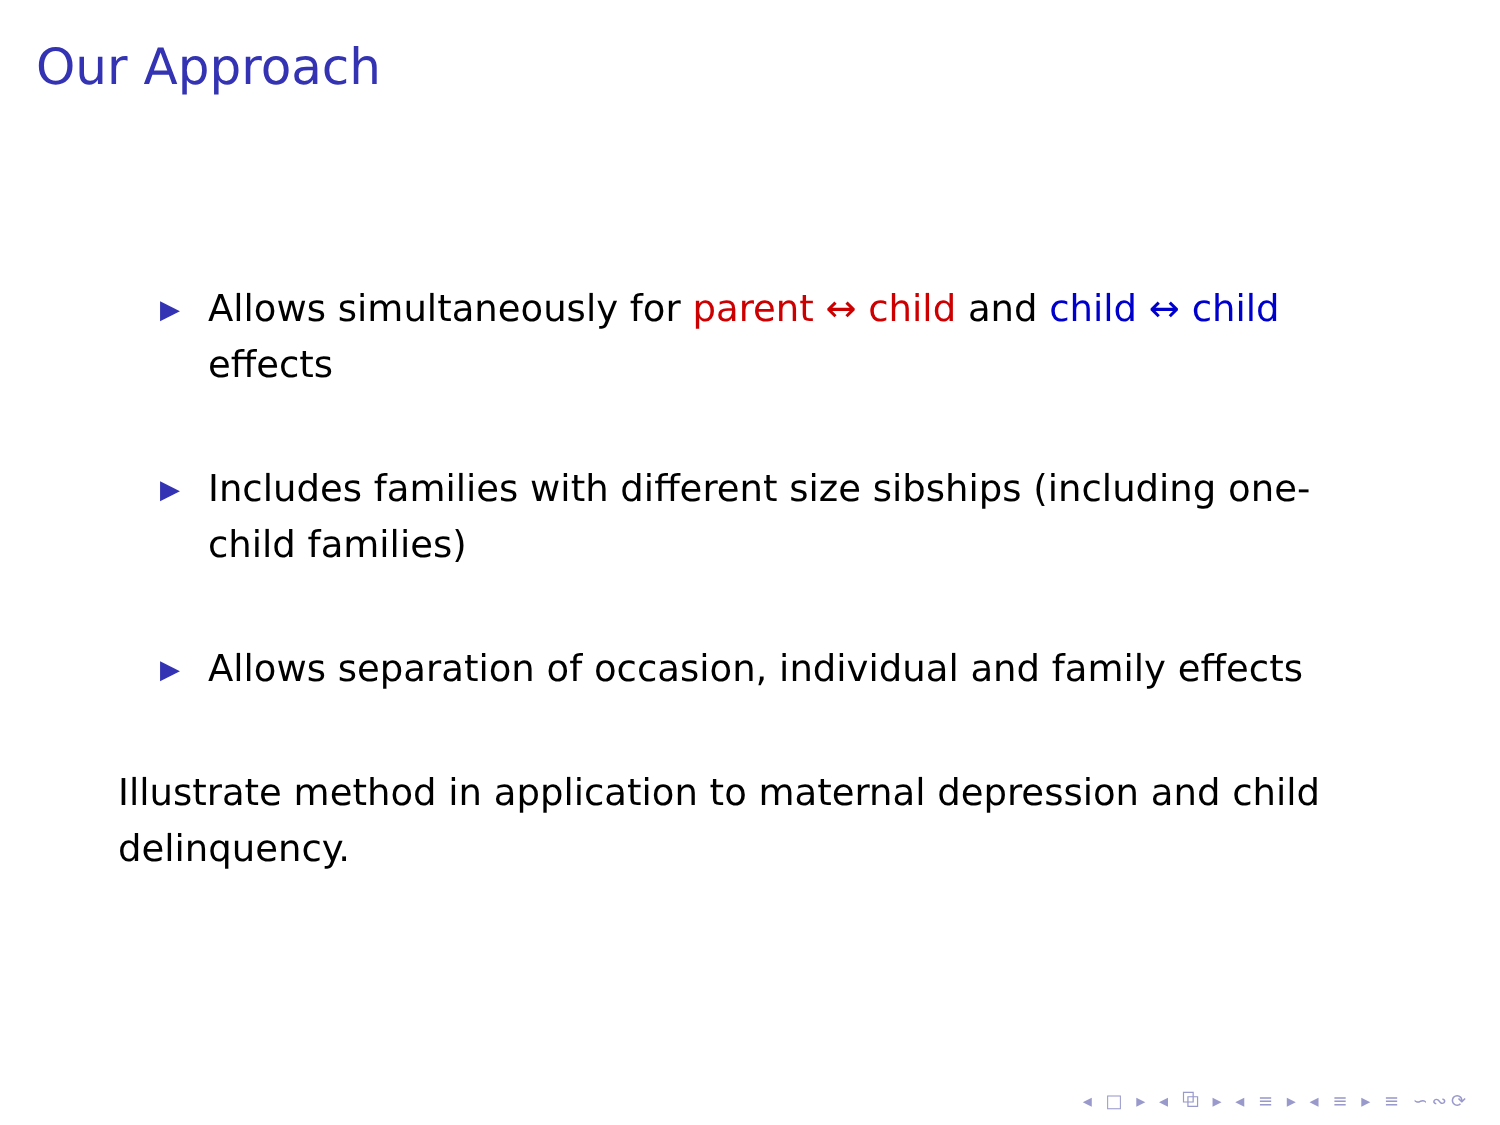Our Approach
▶ Allows simultaneously for parent ↔ child and child ↔ child effects
▶ Includes families with different size sibships (including one-child families)
▶ Allows separation of occasion, individual and family effects
Illustrate method in application to maternal depression and child delinquency.
◂ □ ▸ ◂ ⧉ ▸ ◂ ≡ ▸ ◂ ≡ ▸ ≡ ∽∾⟳